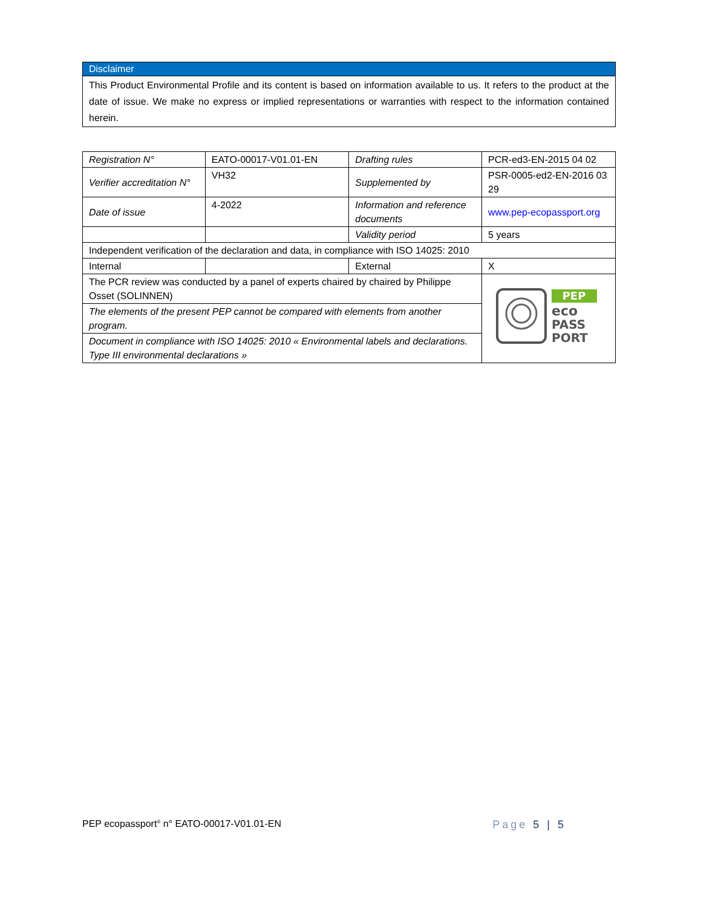Disclaimer
This Product Environmental Profile and its content is based on information available to us. It refers to the product at the date of issue. We make no express or implied representations or warranties with respect to the information contained herein.
| Registration N° | EATO-00017-V01.01-EN | Drafting rules | PCR-ed3-EN-2015 04 02 |
| Verifier accreditation N° | VH32 | Supplemented by | PSR-0005-ed2-EN-2016 03 29 |
| Date of issue | 4-2022 | Information and reference documents | www.pep-ecopassport.org |
| | | Validity period | 5 years |
| Independent verification of the declaration and data, in compliance with ISO 14025: 2010 | | | |
| Internal | | External | X |
| The PCR review was conducted by a panel of experts chaired by chaired by Philippe Osset (SOLINNEN) | | | PEP eco PASS PORT |
| The elements of the present PEP cannot be compared with elements from another program. | | | |
| Document in compliance with ISO 14025: 2010 « Environmental labels and declarations. Type III environmental declarations » | | | |
PEP ecopassport<sup>®</sup> n° EATO-00017-V01.01-EN Page 5 | 5